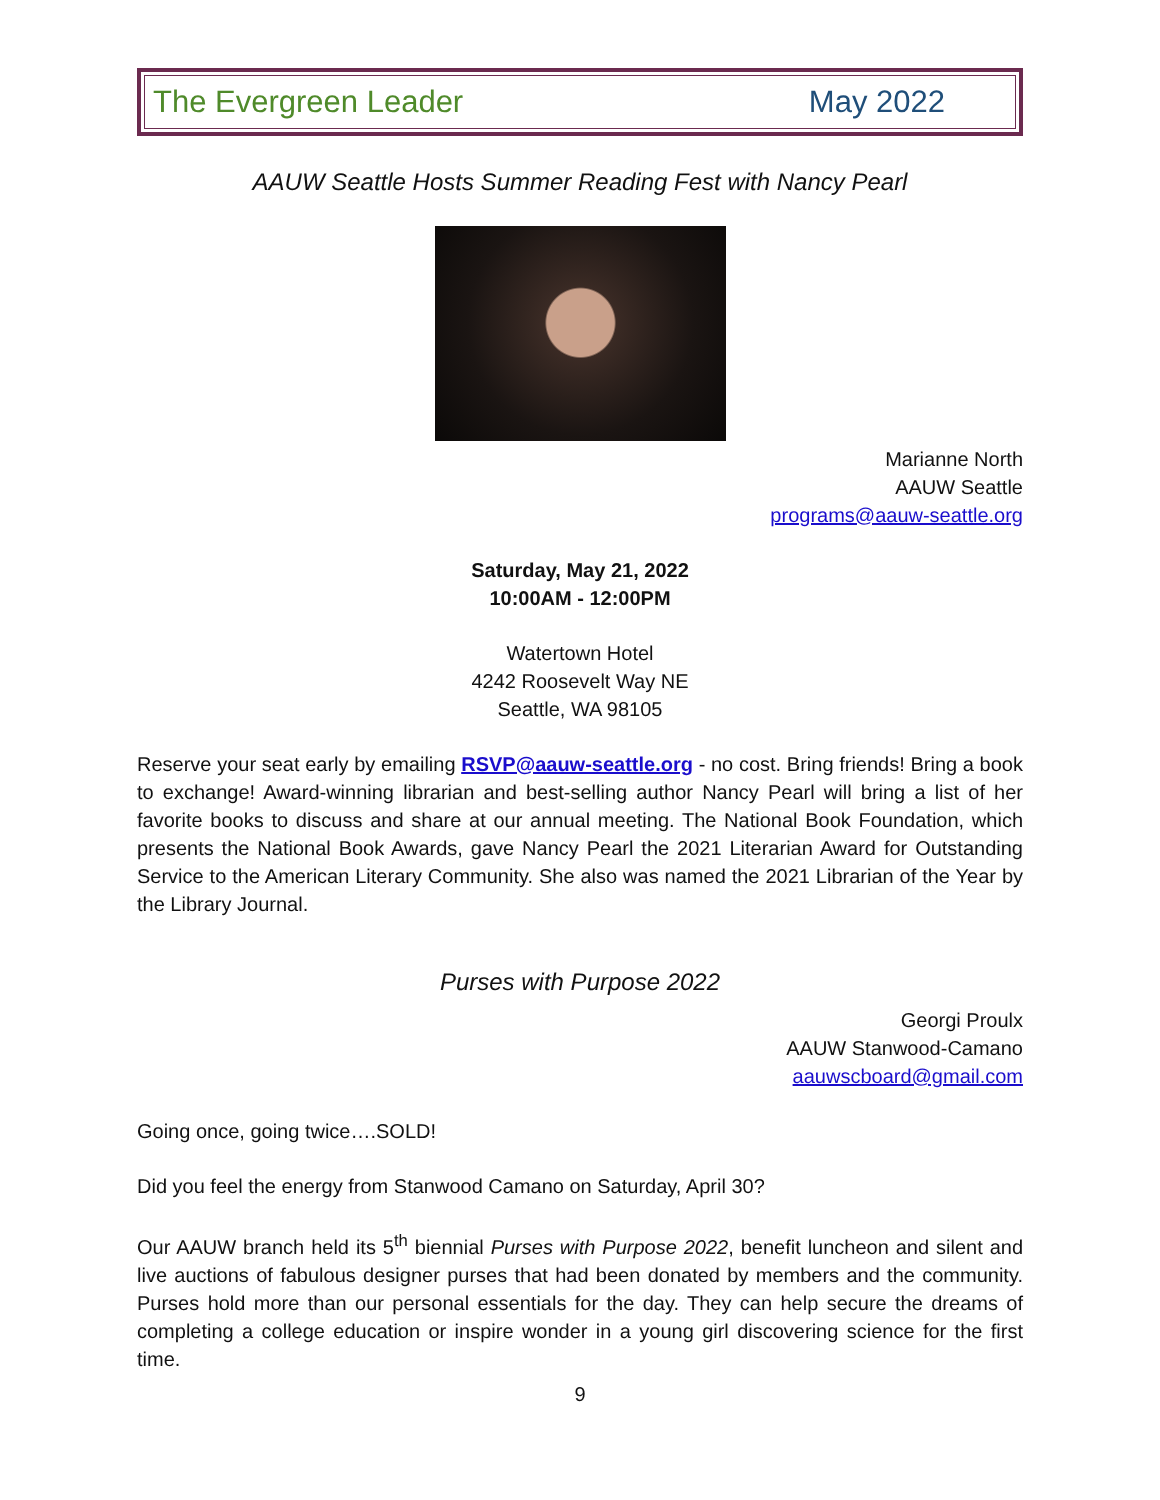The Evergreen Leader May 2022
AAUW Seattle Hosts Summer Reading Fest with Nancy Pearl
Marianne North
AAUW Seattle
programs@aauw-seattle.org
Saturday, May 21, 2022
10:00AM - 12:00PM
Watertown Hotel
4242 Roosevelt Way NE
Seattle, WA 98105
Reserve your seat early by emailing RSVP@aauw-seattle.org - no cost. Bring friends! Bring a book to exchange! Award-winning librarian and best-selling author Nancy Pearl will bring a list of her favorite books to discuss and share at our annual meeting. The National Book Foundation, which presents the National Book Awards, gave Nancy Pearl the 2021 Literarian Award for Outstanding Service to the American Literary Community. She also was named the 2021 Librarian of the Year by the Library Journal.
Purses with Purpose 2022
Georgi Proulx
AAUW Stanwood-Camano
aauwscboard@gmail.com
Going once, going twice….SOLD!
Did you feel the energy from Stanwood Camano on Saturday, April 30?
Our AAUW branch held its 5<sup>th</sup> biennial Purses with Purpose 2022, benefit luncheon and silent and live auctions of fabulous designer purses that had been donated by members and the community. Purses hold more than our personal essentials for the day. They can help secure the dreams of completing a college education or inspire wonder in a young girl discovering science for the first time.
9